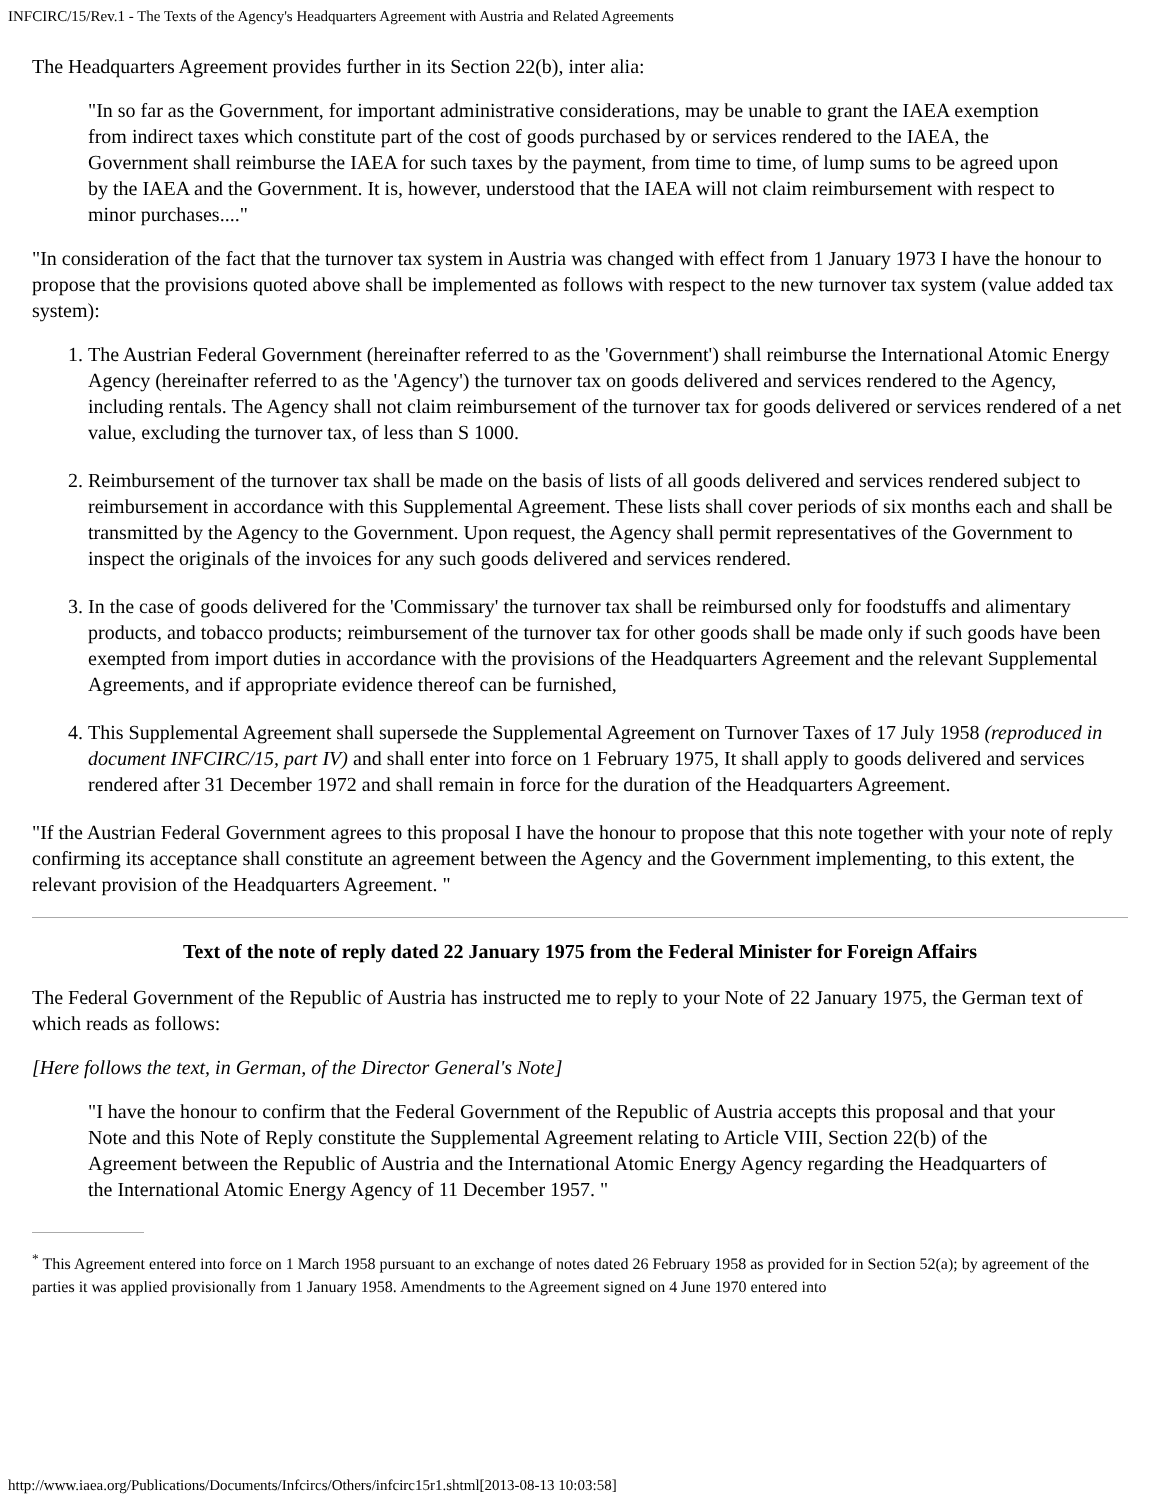INFCIRC/15/Rev.1 - The Texts of the Agency's Headquarters Agreement with Austria and Related Agreements
The Headquarters Agreement provides further in its Section 22(b), inter alia:
"In so far as the Government, for important administrative considerations, may be unable to grant the IAEA exemption from indirect taxes which constitute part of the cost of goods purchased by or services rendered to the IAEA, the Government shall reimburse the IAEA for such taxes by the payment, from time to time, of lump sums to be agreed upon by the IAEA and the Government. It is, however, understood that the IAEA will not claim reimbursement with respect to minor purchases...."
"In consideration of the fact that the turnover tax system in Austria was changed with effect from 1 January 1973 I have the honour to propose that the provisions quoted above shall be implemented as follows with respect to the new turnover tax system (value added tax system):
1. The Austrian Federal Government (hereinafter referred to as the 'Government') shall reimburse the International Atomic Energy Agency (hereinafter referred to as the 'Agency') the turnover tax on goods delivered and services rendered to the Agency, including rentals. The Agency shall not claim reimbursement of the turnover tax for goods delivered or services rendered of a net value, excluding the turnover tax, of less than S 1000.
2. Reimbursement of the turnover tax shall be made on the basis of lists of all goods delivered and services rendered subject to reimbursement in accordance with this Supplemental Agreement. These lists shall cover periods of six months each and shall be transmitted by the Agency to the Government. Upon request, the Agency shall permit representatives of the Government to inspect the originals of the invoices for any such goods delivered and services rendered.
3. In the case of goods delivered for the 'Commissary' the turnover tax shall be reimbursed only for foodstuffs and alimentary products, and tobacco products; reimbursement of the turnover tax for other goods shall be made only if such goods have been exempted from import duties in accordance with the provisions of the Headquarters Agreement and the relevant Supplemental Agreements, and if appropriate evidence thereof can be furnished,
4. This Supplemental Agreement shall supersede the Supplemental Agreement on Turnover Taxes of 17 July 1958 (reproduced in document INFCIRC/15, part IV) and shall enter into force on 1 February 1975, It shall apply to goods delivered and services rendered after 31 December 1972 and shall remain in force for the duration of the Headquarters Agreement.
"If the Austrian Federal Government agrees to this proposal I have the honour to propose that this note together with your note of reply confirming its acceptance shall constitute an agreement between the Agency and the Government implementing, to this extent, the relevant provision of the Headquarters Agreement. "
Text of the note of reply dated 22 January 1975 from the Federal Minister for Foreign Affairs
The Federal Government of the Republic of Austria has instructed me to reply to your Note of 22 January 1975, the German text of which reads as follows:
[Here follows the text, in German, of the Director General's Note]
"I have the honour to confirm that the Federal Government of the Republic of Austria accepts this proposal and that your Note and this Note of Reply constitute the Supplemental Agreement relating to Article VIII, Section 22(b) of the Agreement between the Republic of Austria and the International Atomic Energy Agency regarding the Headquarters of the International Atomic Energy Agency of 11 December 1957. "
<sup>*</sup> This Agreement entered into force on 1 March 1958 pursuant to an exchange of notes dated 26 February 1958 as provided for in Section 52(a); by agreement of the parties it was applied provisionally from 1 January 1958. Amendments to the Agreement signed on 4 June 1970 entered into
http://www.iaea.org/Publications/Documents/Infcircs/Others/infcirc15r1.shtml[2013-08-13 10:03:58]